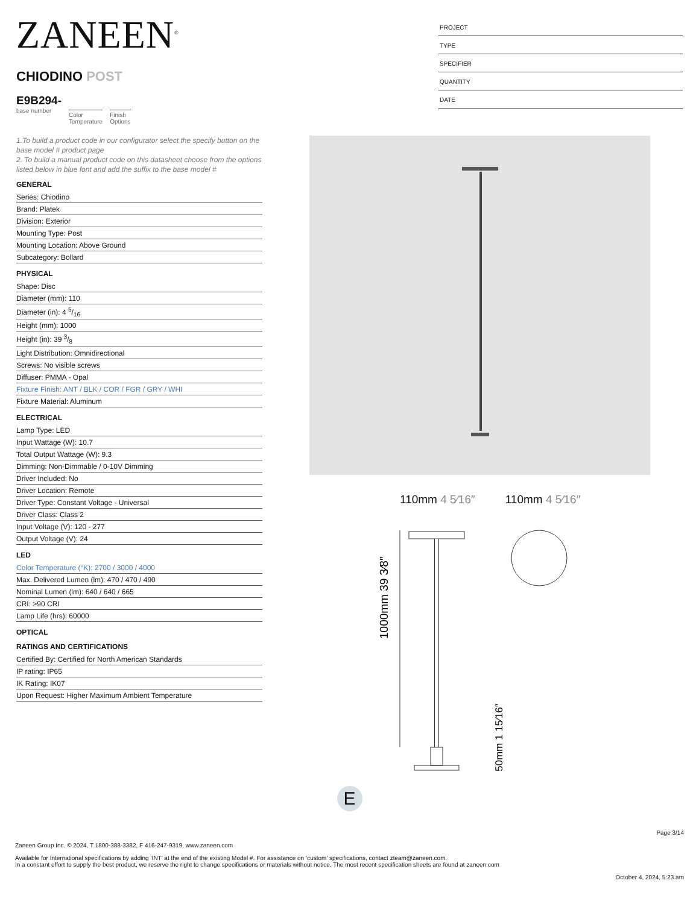ZANEEN<sup>®</sup>
CHIODINO POST
E9B294-
base number
Color
Temperature
Finish
Options
PROJECT
TYPE
SPECIFIER
QUANTITY
DATE
1.To build a product code in our configurator select the specify button on the base model # product page
2. To build a manual product code on this datasheet choose from the options listed below in blue font and add the suffix to the base model #
GENERAL
Series: Chiodino
Brand: Platek
Division: Exterior
Mounting Type: Post
Mounting Location: Above Ground
Subcategory: Bollard
PHYSICAL
Shape: Disc
Diameter (mm): 110
Diameter (in): 4 5/16
Height (mm): 1000
Height (in): 39 3/8
Light Distribution: Omnidirectional
Screws: No visible screws
Diffuser: PMMA - Opal
Fixture Finish: ANT / BLK / COR / FGR / GRY / WHI
Fixture Material: Aluminum
ELECTRICAL
Lamp Type: LED
Input Wattage (W): 10.7
Total Output Wattage (W): 9.3
Dimming: Non-Dimmable / 0-10V Dimming
Driver Included: No
Driver Location: Remote
Driver Type: Constant Voltage - Universal
Driver Class: Class 2
Input Voltage (V): 120 - 277
Output Voltage (V): 24
LED
Color Temperature (°K): 2700 / 3000 / 4000
Max. Delivered Lumen (lm): 470 / 470 / 490
Nominal Lumen (lm): 640 / 640 / 665
CRI: >90 CRI
Lamp Life (hrs): 60000
OPTICAL
RATINGS AND CERTIFICATIONS
Certified By: Certified for North American Standards
IP rating: IP65
IK Rating: IK07
Upon Request: Higher Maximum Ambient Temperature
110mm 4 5⁄16″ 110mm 4 5⁄16″
1000mm 39 3⁄8″
50mm 1 15⁄16″
E
Page 3/14
Zaneen Group Inc. © 2024, T 1800-388-3382, F 416-247-9319, www.zaneen.com
Available for International specifications by adding ‘INT’ at the end of the existing Model #. For assistance on ‘custom’ specifications, contact zteam@zaneen.com.
In a constant effort to supply the best product, we reserve the right to change specifications or materials without notice. The most recent specification sheets are found at zaneen.com
October 4, 2024, 5:23 am